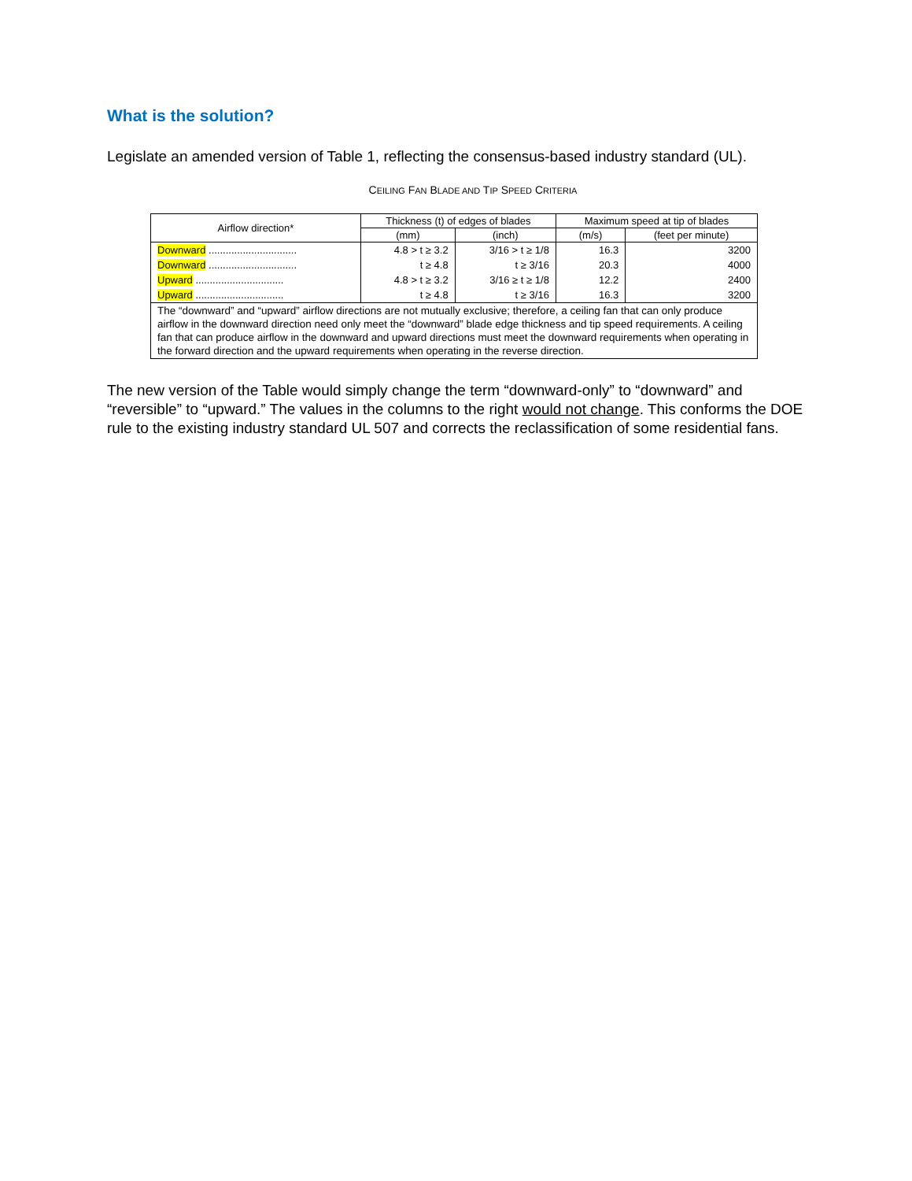What is the solution?
Legislate an amended version of Table 1, reflecting the consensus-based industry standard (UL).
CEILING FAN BLADE AND TIP SPEED CRITERIA
| Airflow direction* | Thickness (t) of edges of blades | | Maximum speed at tip of blades | |
| --- | --- | --- | --- | --- |
| | (mm) | (inch) | (m/s) | (feet per minute) |
| Downward ............................... | 4.8 > t ≥ 3.2 | 3/16 > t ≥ 1/8 | 16.3 | 3200 |
| Downward ............................... | t ≥ 4.8 | t ≥ 3/16 | 20.3 | 4000 |
| Upward ............................... | 4.8 > t ≥ 3.2 | 3/16 ≥ t ≥ 1/8 | 12.2 | 2400 |
| Upward ............................... | t ≥ 4.8 | t ≥ 3/16 | 16.3 | 3200 |
| The “downward” and “upward” airflow directions are not mutually exclusive; therefore, a ceiling fan that can only produce airflow in the downward direction need only meet the “downward” blade edge thickness and tip speed requirements. A ceiling fan that can produce airflow in the downward and upward directions must meet the downward requirements when operating in the forward direction and the upward requirements when operating in the reverse direction. | | | | |
The new version of the Table would simply change the term “downward-only” to “downward” and “reversible” to “upward.” The values in the columns to the right would not change. This conforms the DOE rule to the existing industry standard UL 507 and corrects the reclassification of some residential fans.